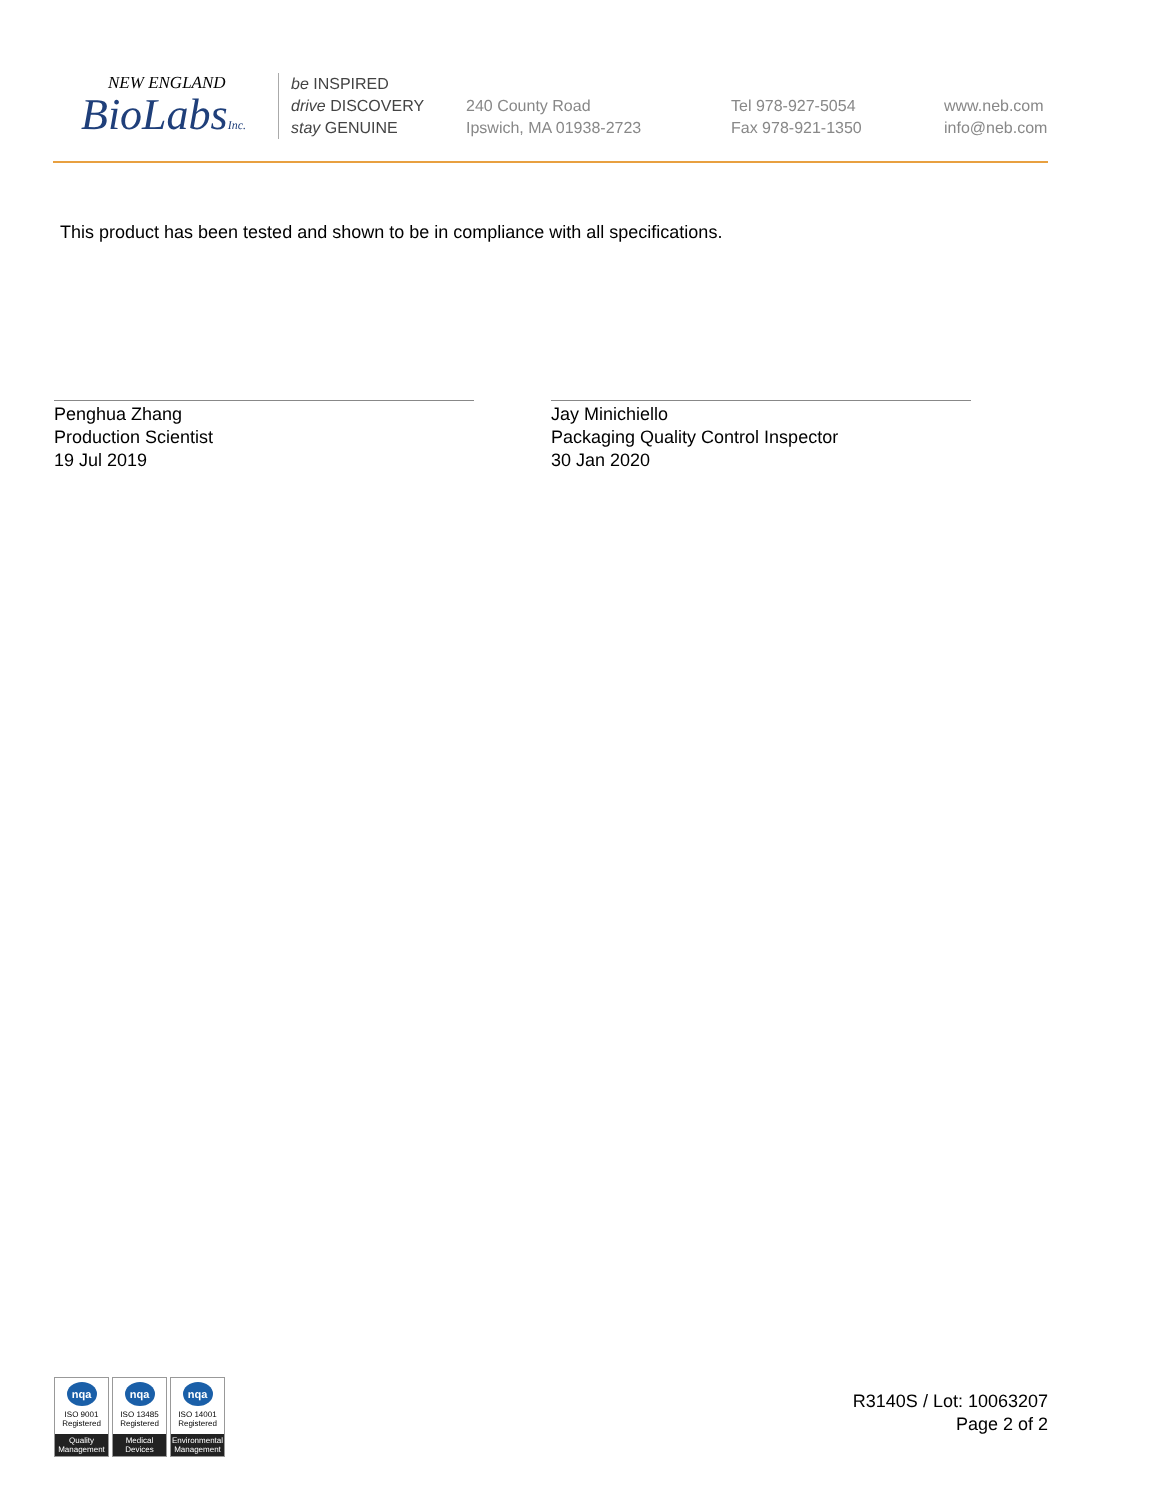NEW ENGLAND
BioLabsInc.
be INSPIRED
drive DISCOVERY
stay GENUINE
240 County Road
Ipswich, MA 01938-2723
Tel 978-927-5054
Fax 978-921-1350
www.neb.com
info@neb.com
This product has been tested and shown to be in compliance with all specifications.
Penghua Zhang
Production Scientist
19 Jul 2019
Jay Minichiello
Packaging Quality Control Inspector
30 Jan 2020
nqa
ISO 9001
Registered
Quality Management
nqa
ISO 13485
Registered
Medical Devices
nqa
ISO 14001
Registered
Environmental Management
R3140S / Lot: 10063207
Page 2 of 2